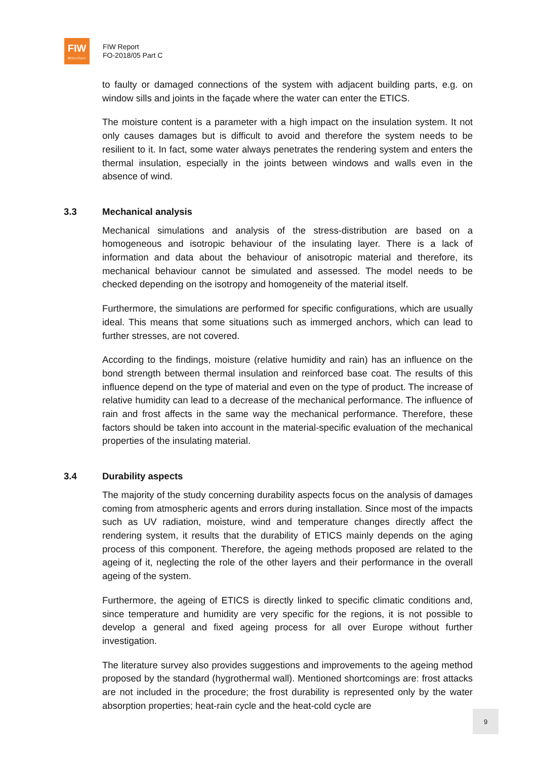FIW
München
FIW Report
FO-2018/05 Part C
to faulty or damaged connections of the system with adjacent building parts, e.g. on window sills and joints in the façade where the water can enter the ETICS.
The moisture content is a parameter with a high impact on the insulation system. It not only causes damages but is difficult to avoid and therefore the system needs to be resilient to it. In fact, some water always penetrates the rendering system and enters the thermal insulation, especially in the joints between windows and walls even in the absence of wind.
3.3 Mechanical analysis
Mechanical simulations and analysis of the stress-distribution are based on a homogeneous and isotropic behaviour of the insulating layer. There is a lack of information and data about the behaviour of anisotropic material and therefore, its mechanical behaviour cannot be simulated and assessed. The model needs to be checked depending on the isotropy and homogeneity of the material itself.
Furthermore, the simulations are performed for specific configurations, which are usually ideal. This means that some situations such as immerged anchors, which can lead to further stresses, are not covered.
According to the findings, moisture (relative humidity and rain) has an influence on the bond strength between thermal insulation and reinforced base coat. The results of this influence depend on the type of material and even on the type of product. The increase of relative humidity can lead to a decrease of the mechanical performance. The influence of rain and frost affects in the same way the mechanical performance. Therefore, these factors should be taken into account in the material-specific evaluation of the mechanical properties of the insulating material.
3.4 Durability aspects
The majority of the study concerning durability aspects focus on the analysis of damages coming from atmospheric agents and errors during installation. Since most of the impacts such as UV radiation, moisture, wind and temperature changes directly affect the rendering system, it results that the durability of ETICS mainly depends on the aging process of this component. Therefore, the ageing methods proposed are related to the ageing of it, neglecting the role of the other layers and their performance in the overall ageing of the system.
Furthermore, the ageing of ETICS is directly linked to specific climatic conditions and, since temperature and humidity are very specific for the regions, it is not possible to develop a general and fixed ageing process for all over Europe without further investigation.
The literature survey also provides suggestions and improvements to the ageing method proposed by the standard (hygrothermal wall). Mentioned shortcomings are: frost attacks are not included in the procedure; the frost durability is represented only by the water absorption properties; heat-rain cycle and the heat-cold cycle are
9